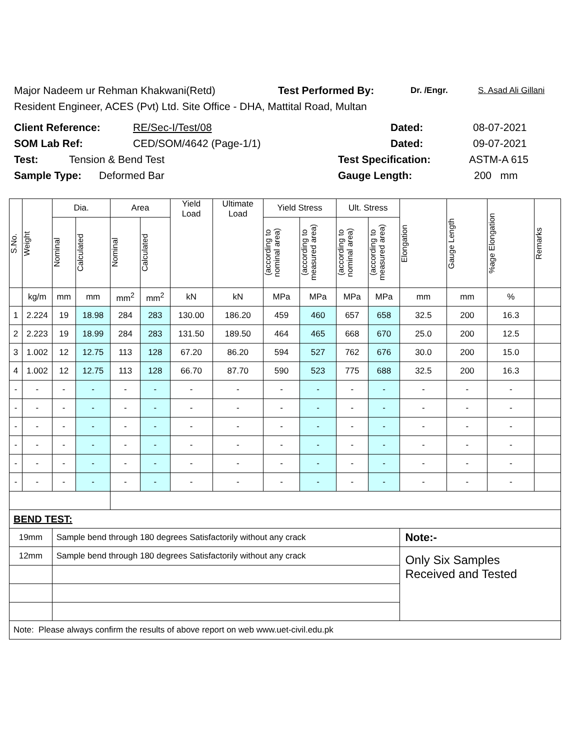Major Nadeem ur Rehman Khakwani(Retd) Test Performed By: Dr. /Engr. S. Asad Ali Gillani
Resident Engineer, ACES (Pvt) Ltd. Site Office - DHA, Mattital Road, Multan
Client Reference: RE/Sec-I/Test/08 Dated: 08-07-2021
SOM Lab Ref: CED/SOM/4642 (Page-1/1) Dated: 09-07-2021
Test: Tension & Bend Test Test Specification: ASTM-A 615
Sample Type: Deformed Bar Gauge Length: 200 mm
| S.No. | Weight | Dia. | | Area | | Yield Load | Ultimate Load | Yield Stress | | Ult. Stress | | Elongation | Gauge Length | %age Elongation | Remarks |
| --- | --- | --- | --- | --- | --- | --- | --- | --- | --- | --- | --- | --- | --- | --- | --- |
| | | Nominal | Calculated | Nominal | Calculated | | | (according to nominal area) | (according to measured area) | (according to nominal area) | (according to measured area) | | | | |
| | kg/m | mm | mm | mm<sup>2</sup> | mm<sup>2</sup> | kN | kN | MPa | MPa | MPa | MPa | mm | mm | % | |
| 1 | 2.224 | 19 | 18.98 | 284 | 283 | 130.00 | 186.20 | 459 | 460 | 657 | 658 | 32.5 | 200 | 16.3 | |
| 2 | 2.223 | 19 | 18.99 | 284 | 283 | 131.50 | 189.50 | 464 | 465 | 668 | 670 | 25.0 | 200 | 12.5 | |
| 3 | 1.002 | 12 | 12.75 | 113 | 128 | 67.20 | 86.20 | 594 | 527 | 762 | 676 | 30.0 | 200 | 15.0 | |
| 4 | 1.002 | 12 | 12.75 | 113 | 128 | 66.70 | 87.70 | 590 | 523 | 775 | 688 | 32.5 | 200 | 16.3 | |
| - | - | - | - | - | - | - | - | - | - | - | - | - | - | - | |
| - | - | - | - | - | - | - | - | - | - | - | - | - | - | - | |
| - | - | - | - | - | - | - | - | - | - | - | - | - | - | - | |
| - | - | - | - | - | - | - | - | - | - | - | - | - | - | - | |
| - | - | - | - | - | - | - | - | - | - | - | - | - | - | - | |
| - | - | - | - | - | - | - | - | - | - | - | - | - | - | - | |
| BEND TEST: | | | | | | | | | | | | | | | |
| 19mm | | Sample bend through 180 degrees Satisfactorily without any crack | | | | | | | | | | Note:- | | | |
| 12mm | | Sample bend through 180 degrees Satisfactorily without any crack | | | | | | | | | | Only Six Samples Received and Tested | | | |
| Note: Please always confirm the results of above report on web www.uet-civil.edu.pk | | | | | | | | | | | | | | | |